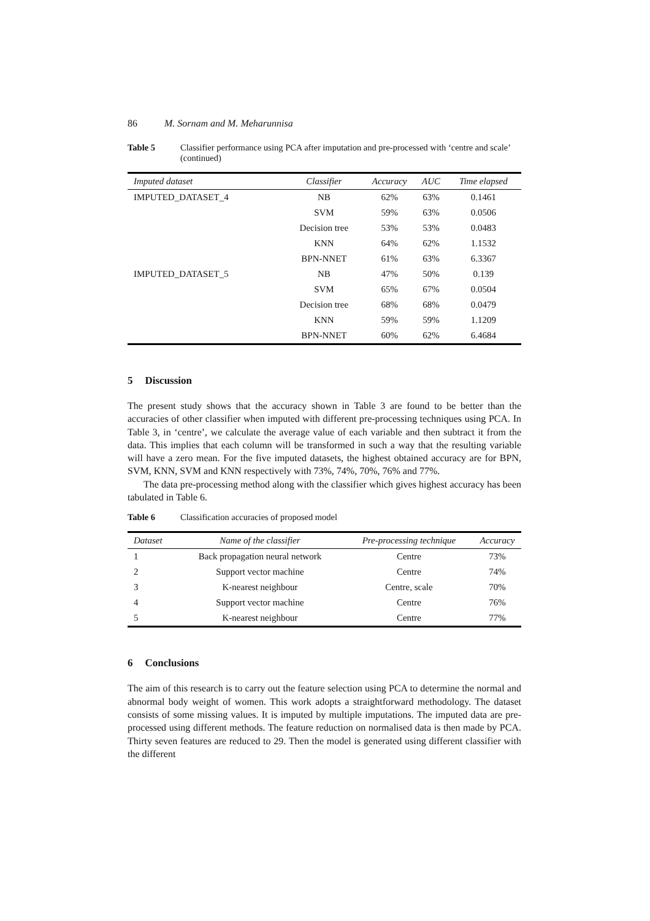86 M. Sornam and M. Meharunnisa
Table 5 Classifier performance using PCA after imputation and pre-processed with ‘centre and scale’ (continued)
| Imputed dataset | Classifier | Accuracy | AUC | Time elapsed |
| --- | --- | --- | --- | --- |
| IMPUTED_DATASET_4 | NB | 62% | 63% | 0.1461 |
| | SVM | 59% | 63% | 0.0506 |
| | Decision tree | 53% | 53% | 0.0483 |
| | KNN | 64% | 62% | 1.1532 |
| | BPN-NNET | 61% | 63% | 6.3367 |
| IMPUTED_DATASET_5 | NB | 47% | 50% | 0.139 |
| | SVM | 65% | 67% | 0.0504 |
| | Decision tree | 68% | 68% | 0.0479 |
| | KNN | 59% | 59% | 1.1209 |
| | BPN-NNET | 60% | 62% | 6.4684 |
5 Discussion
The present study shows that the accuracy shown in Table 3 are found to be better than the accuracies of other classifier when imputed with different pre-processing techniques using PCA. In Table 3, in ‘centre’, we calculate the average value of each variable and then subtract it from the data. This implies that each column will be transformed in such a way that the resulting variable will have a zero mean. For the five imputed datasets, the highest obtained accuracy are for BPN, SVM, KNN, SVM and KNN respectively with 73%, 74%, 70%, 76% and 77%.
The data pre-processing method along with the classifier which gives highest accuracy has been tabulated in Table 6.
Table 6 Classification accuracies of proposed model
| Dataset | Name of the classifier | Pre-processing technique | Accuracy |
| --- | --- | --- | --- |
| 1 | Back propagation neural network | Centre | 73% |
| 2 | Support vector machine | Centre | 74% |
| 3 | K-nearest neighbour | Centre, scale | 70% |
| 4 | Support vector machine | Centre | 76% |
| 5 | K-nearest neighbour | Centre | 77% |
6 Conclusions
The aim of this research is to carry out the feature selection using PCA to determine the normal and abnormal body weight of women. This work adopts a straightforward methodology. The dataset consists of some missing values. It is imputed by multiple imputations. The imputed data are pre-processed using different methods. The feature reduction on normalised data is then made by PCA. Thirty seven features are reduced to 29. Then the model is generated using different classifier with the different